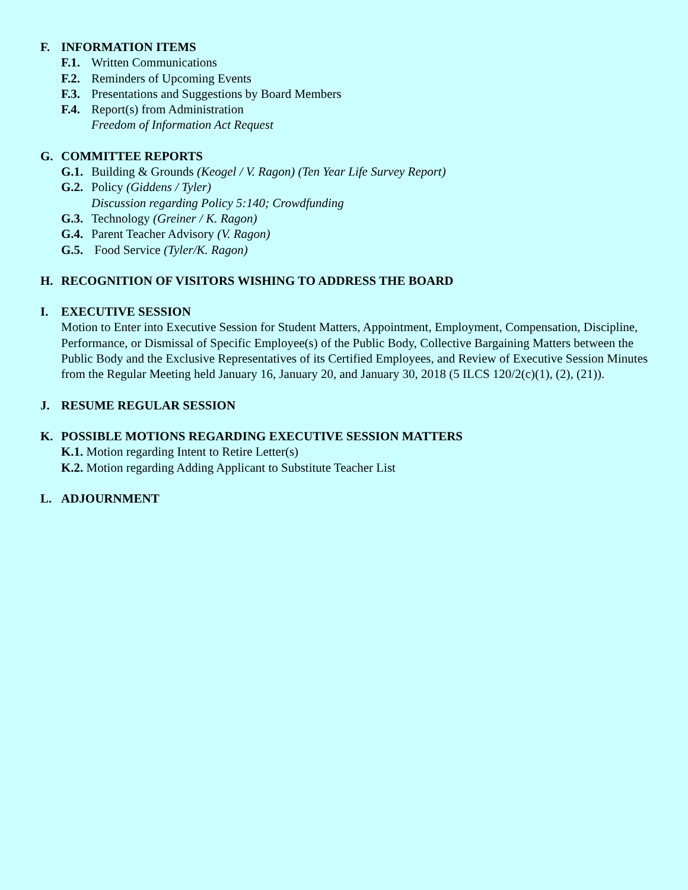F. INFORMATION ITEMS
F.1. Written Communications
F.2. Reminders of Upcoming Events
F.3. Presentations and Suggestions by Board Members
F.4. Report(s) from Administration
Freedom of Information Act Request
G. COMMITTEE REPORTS
G.1. Building & Grounds (Keogel / V. Ragon) (Ten Year Life Survey Report)
G.2. Policy (Giddens / Tyler)
Discussion regarding Policy 5:140; Crowdfunding
G.3. Technology (Greiner / K. Ragon)
G.4. Parent Teacher Advisory (V. Ragon)
G.5. Food Service (Tyler/K. Ragon)
H. RECOGNITION OF VISITORS WISHING TO ADDRESS THE BOARD
I. EXECUTIVE SESSION
Motion to Enter into Executive Session for Student Matters, Appointment, Employment, Compensation, Discipline, Performance, or Dismissal of Specific Employee(s) of the Public Body, Collective Bargaining Matters between the Public Body and the Exclusive Representatives of its Certified Employees, and Review of Executive Session Minutes from the Regular Meeting held January 16, January 20, and January 30, 2018 (5 ILCS 120/2(c)(1), (2), (21)).
J. RESUME REGULAR SESSION
K. POSSIBLE MOTIONS REGARDING EXECUTIVE SESSION MATTERS
K.1. Motion regarding Intent to Retire Letter(s)
K.2. Motion regarding Adding Applicant to Substitute Teacher List
L. ADJOURNMENT